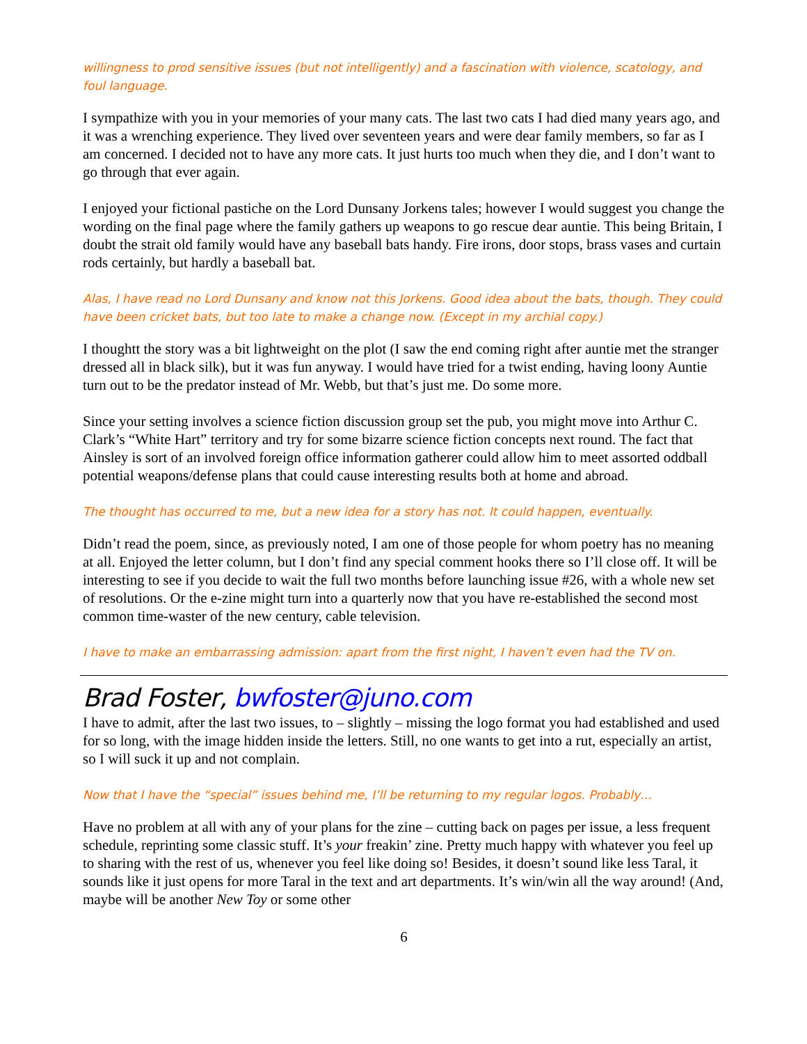willingness to prod sensitive issues (but not intelligently) and a fascination with violence, scatology, and foul language.
I sympathize with you in your memories of your many cats. The last two cats I had died many years ago, and it was a wrenching experience. They lived over seventeen years and were dear family members, so far as I am concerned. I decided not to have any more cats. It just hurts too much when they die, and I don’t want to go through that ever again.
I enjoyed your fictional pastiche on the Lord Dunsany Jorkens tales; however I would suggest you change the wording on the final page where the family gathers up weapons to go rescue dear auntie. This being Britain, I doubt the strait old family would have any baseball bats handy. Fire irons, door stops, brass vases and curtain rods certainly, but hardly a baseball bat.
Alas, I have read no Lord Dunsany and know not this Jorkens. Good idea about the bats, though. They could have been cricket bats, but too late to make a change now. (Except in my archial copy.)
I thoughtt the story was a bit lightweight on the plot (I saw the end coming right after auntie met the stranger dressed all in black silk), but it was fun anyway. I would have tried for a twist ending, having loony Auntie turn out to be the predator instead of Mr. Webb, but that’s just me. Do some more.
Since your setting involves a science fiction discussion group set the pub, you might move into Arthur C. Clark’s “White Hart” territory and try for some bizarre science fiction concepts next round. The fact that Ainsley is sort of an involved foreign office information gatherer could allow him to meet assorted oddball potential weapons/defense plans that could cause interesting results both at home and abroad.
The thought has occurred to me, but a new idea for a story has not. It could happen, eventually.
Didn’t read the poem, since, as previously noted, I am one of those people for whom poetry has no meaning at all. Enjoyed the letter column, but I don’t find any special comment hooks there so I’ll close off. It will be interesting to see if you decide to wait the full two months before launching issue #26, with a whole new set of resolutions. Or the e-zine might turn into a quarterly now that you have re-established the second most common time-waster of the new century, cable television.
I have to make an embarrassing admission: apart from the first night, I haven’t even had the TV on.
Brad Foster, bwfoster@juno.com
I have to admit, after the last two issues, to – slightly – missing the logo format you had established and used for so long, with the image hidden inside the letters. Still, no one wants to get into a rut, especially an artist, so I will suck it up and not complain.
Now that I have the “special” issues behind me, I’ll be returning to my regular logos. Probably…
Have no problem at all with any of your plans for the zine – cutting back on pages per issue, a less frequent schedule, reprinting some classic stuff. It’s your freakin’ zine. Pretty much happy with whatever you feel up to sharing with the rest of us, whenever you feel like doing so! Besides, it doesn’t sound like less Taral, it sounds like it just opens for more Taral in the text and art departments. It’s win/win all the way around! (And, maybe will be another New Toy or some other
6